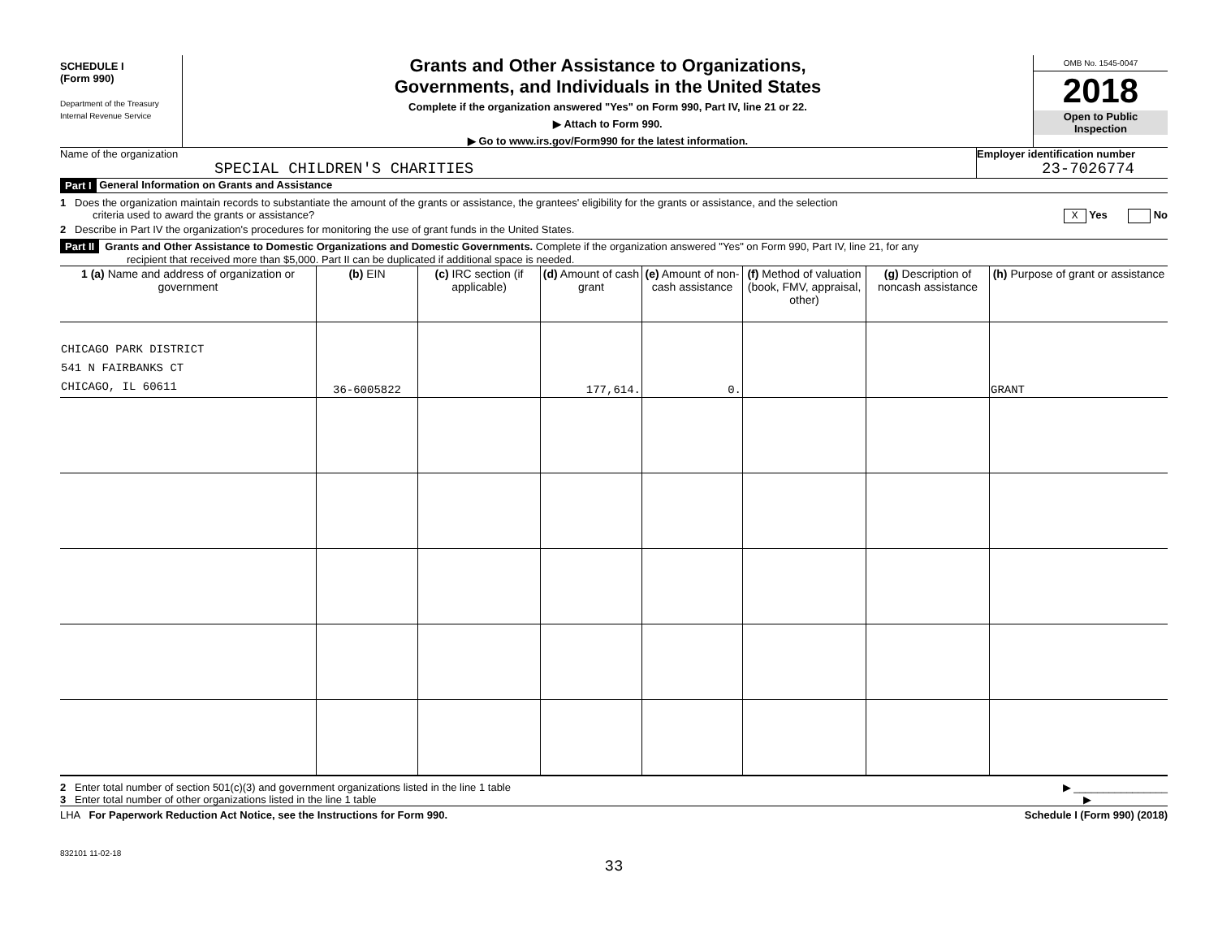SCHEDULE I
(Form 990)
Department of the Treasury
Internal Revenue Service
Grants and Other Assistance to Organizations,
Governments, and Individuals in the United States
Complete if the organization answered "Yes" on Form 990, Part IV, line 21 or 22.
▶ Attach to Form 990.
▶ Go to www.irs.gov/Form990 for the latest information.
OMB No. 1545-0047
2018
Open to Public
Inspection
Name of the organization
SPECIAL CHILDREN'S CHARITIES
Employer identification number
23-7026774
Part I General Information on Grants and Assistance
1 Does the organization maintain records to substantiate the amount of the grants or assistance, the grantees' eligibility for the grants or assistance, and the selection
criteria used to award the grants or assistance? X Yes No
2 Describe in Part IV the organization's procedures for monitoring the use of grant funds in the United States.
Part II Grants and Other Assistance to Domestic Organizations and Domestic Governments. Complete if the organization answered "Yes" on Form 990, Part IV, line 21, for any
recipient that received more than $5,000. Part II can be duplicated if additional space is needed.
| 1 (a) Name and address of organization or government | (b) EIN | (c) IRC section (if applicable) | (d) Amount of cash grant | (e) Amount of non-cash assistance | (f) Method of valuation (book, FMV, appraisal, other) | (g) Description of noncash assistance | (h) Purpose of grant or assistance |
| --- | --- | --- | --- | --- | --- | --- | --- |
| CHICAGO PARK DISTRICT 541 N FAIRBANKS CT CHICAGO, IL 60611 | 36-6005822 | | 177,614. | 0. | | | GRANT |
2 Enter total number of section 501(c)(3) and government organizations listed in the line 1 table ▶ ________________
3 Enter total number of other organizations listed in the line 1 table ▶
LHA For Paperwork Reduction Act Notice, see the Instructions for Form 990. Schedule I (Form 990) (2018)
832101 11-02-18
33